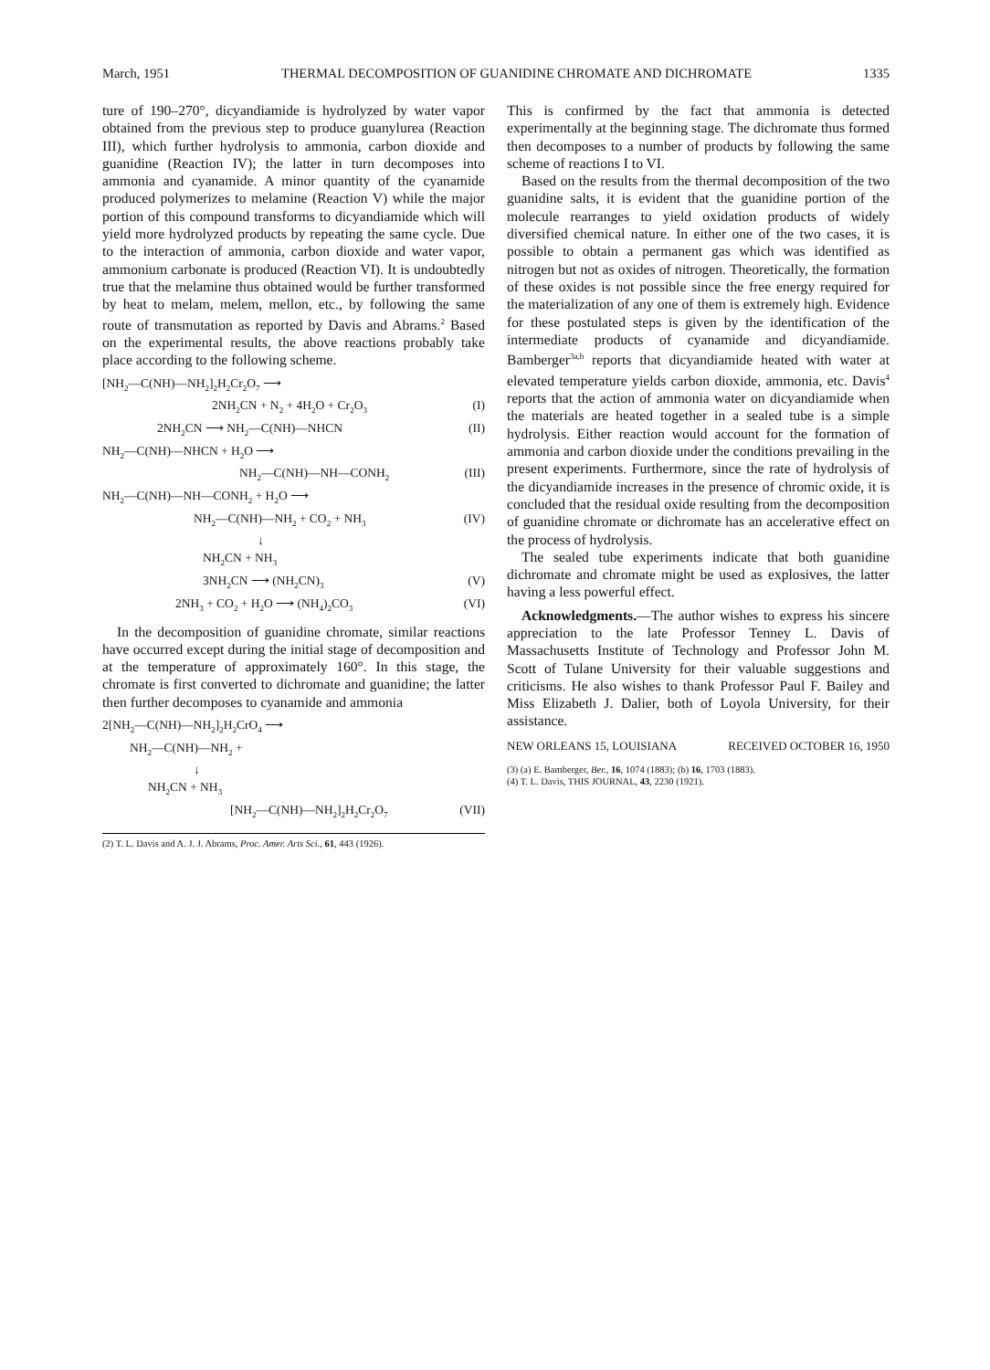March, 1951 THERMAL DECOMPOSITION OF GUANIDINE CHROMATE AND DICHROMATE 1335
ture of 190–270°, dicyandiamide is hydrolyzed by water vapor obtained from the previous step to produce guanylurea (Reaction III), which further hydrolysis to ammonia, carbon dioxide and guanidine (Reaction IV); the latter in turn decomposes into ammonia and cyanamide. A minor quantity of the cyanamide produced polymerizes to melamine (Reaction V) while the major portion of this compound transforms to dicyandiamide which will yield more hydrolyzed products by repeating the same cycle. Due to the interaction of ammonia, carbon dioxide and water vapor, ammonium carbonate is produced (Reaction VI). It is undoubtedly true that the melamine thus obtained would be further transformed by heat to melam, melem, mellon, etc., by following the same route of transmutation as reported by Davis and Abrams.<sup>2</sup> Based on the experimental results, the above reactions probably take place according to the following scheme.
[NH<sub>2</sub>—C(NH)—NH<sub>2</sub>]<sub>2</sub>H<sub>2</sub>Cr<sub>2</sub>O<sub>7</sub> ⟶
2NH<sub>2</sub>CN + N<sub>2</sub> + 4H<sub>2</sub>O + Cr<sub>2</sub>O<sub>3</sub> (I)
2NH<sub>2</sub>CN ⟶ NH<sub>2</sub>—C(NH)—NHCN (II)
NH<sub>2</sub>—C(NH)—NHCN + H<sub>2</sub>O ⟶
NH<sub>2</sub>—C(NH)—NH—CONH<sub>2</sub> (III)
NH<sub>2</sub>—C(NH)—NH—CONH<sub>2</sub> + H<sub>2</sub>O ⟶
NH<sub>2</sub>—C(NH)—NH<sub>2</sub> + CO<sub>2</sub> + NH<sub>3</sub> (IV)
↓
NH<sub>2</sub>CN + NH<sub>3</sub>
3NH<sub>2</sub>CN ⟶ (NH<sub>2</sub>CN)<sub>3</sub> (V)
2NH<sub>3</sub> + CO<sub>2</sub> + H<sub>2</sub>O ⟶ (NH<sub>4</sub>)<sub>2</sub>CO<sub>3</sub> (VI)
In the decomposition of guanidine chromate, similar reactions have occurred except during the initial stage of decomposition and at the temperature of approximately 160°. In this stage, the chromate is first converted to dichromate and guanidine; the latter then further decomposes to cyanamide and ammonia
2[NH<sub>2</sub>—C(NH)—NH<sub>2</sub>]<sub>2</sub>H<sub>2</sub>CrO<sub>4</sub> ⟶
NH<sub>2</sub>—C(NH)—NH<sub>2</sub> +
↓
NH<sub>2</sub>CN + NH<sub>3</sub>
[NH<sub>2</sub>—C(NH)—NH<sub>2</sub>]<sub>2</sub>H<sub>2</sub>Cr<sub>2</sub>O<sub>7</sub> (VII)
(2) T. L. Davis and A. J. J. Abrams, Proc. Amer. Arts Sci., 61, 443 (1926).
This is confirmed by the fact that ammonia is detected experimentally at the beginning stage. The dichromate thus formed then decomposes to a number of products by following the same scheme of reactions I to VI.
Based on the results from the thermal decomposition of the two guanidine salts, it is evident that the guanidine portion of the molecule rearranges to yield oxidation products of widely diversified chemical nature. In either one of the two cases, it is possible to obtain a permanent gas which was identified as nitrogen but not as oxides of nitrogen. Theoretically, the formation of these oxides is not possible since the free energy required for the materialization of any one of them is extremely high. Evidence for these postulated steps is given by the identification of the intermediate products of cyanamide and dicyandiamide. Bamberger<sup>3a,b</sup> reports that dicyandiamide heated with water at elevated temperature yields carbon dioxide, ammonia, etc. Davis<sup>4</sup> reports that the action of ammonia water on dicyandiamide when the materials are heated together in a sealed tube is a simple hydrolysis. Either reaction would account for the formation of ammonia and carbon dioxide under the conditions prevailing in the present experiments. Furthermore, since the rate of hydrolysis of the dicyandiamide increases in the presence of chromic oxide, it is concluded that the residual oxide resulting from the decomposition of guanidine chromate or dichromate has an accelerative effect on the process of hydrolysis.
The sealed tube experiments indicate that both guanidine dichromate and chromate might be used as explosives, the latter having a less powerful effect.
Acknowledgments.—The author wishes to express his sincere appreciation to the late Professor Tenney L. Davis of Massachusetts Institute of Technology and Professor John M. Scott of Tulane University for their valuable suggestions and criticisms. He also wishes to thank Professor Paul F. Bailey and Miss Elizabeth J. Dalier, both of Loyola University, for their assistance.
NEW ORLEANS 15, LOUISIANA RECEIVED OCTOBER 16, 1950
(3) (a) E. Bamberger, Ber., 16, 1074 (1883); (b) 16, 1703 (1883).
(4) T. L. Davis, THIS JOURNAL, 43, 2230 (1921).